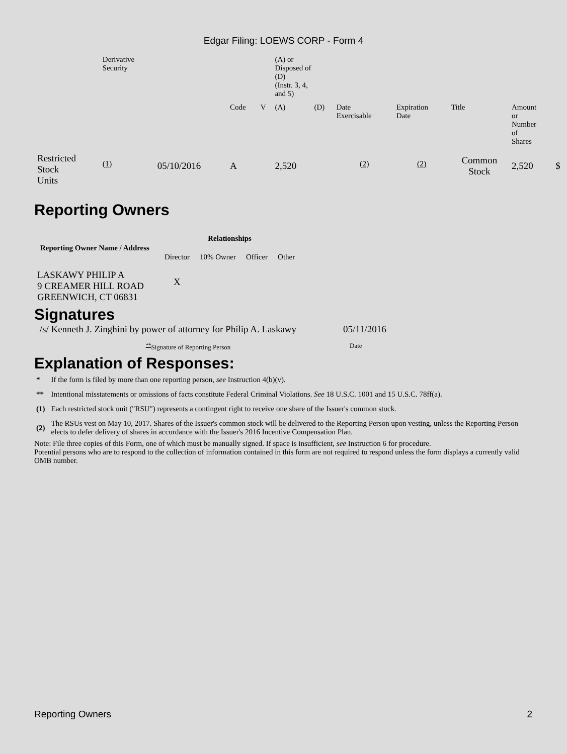Edgar Filing: LOEWS CORP - Form 4
| | Derivative Security | | | | (A) or Disposed of (D) (Instr. 3, 4, and 5) | | | | | | |
| | | | Code | V | (A) | (D) | Date Exercisable | Expiration Date | Title | Amount or Number of Shares | |
| Restricted Stock Units | <sup>(1)</sup> | 05/10/2016 | A | | 2,520 | | <sup>(2)</sup> | <sup>(2)</sup> | Common Stock | 2,520 | $ |
Reporting Owners
| Reporting Owner Name / Address | Relationships | | | |
| --- | --- | --- | --- | --- |
| | Director | 10% Owner | Officer | Other |
| LASKAWY PHILIP A 9 CREAMER HILL ROAD GREENWICH, CT 06831 | X | | | |
Signatures
| /s/ Kenneth J. Zinghini by power of attorney for Philip A. Laskawy | 05/11/2016 |
| <sup>**</sup> Signature of Reporting Person | Date |
Explanation of Responses:
| * | If the form is filed by more than one reporting person, see Instruction 4(b)(v). |
| ** | Intentional misstatements or omissions of facts constitute Federal Criminal Violations. See 18 U.S.C. 1001 and 15 U.S.C. 78ff(a). |
| (1) | Each restricted stock unit ("RSU") represents a contingent right to receive one share of the Issuer's common stock. |
| (2) | The RSUs vest on May 10, 2017. Shares of the Issuer's common stock will be delivered to the Reporting Person upon vesting, unless the Reporting Person elects to defer delivery of shares in accordance with the Issuer's 2016 Incentive Compensation Plan. |
Note: File three copies of this Form, one of which must be manually signed. If space is insufficient, see Instruction 6 for procedure.
Potential persons who are to respond to the collection of information contained in this form are not required to respond unless the form displays a currently valid OMB number.
Reporting Owners 2